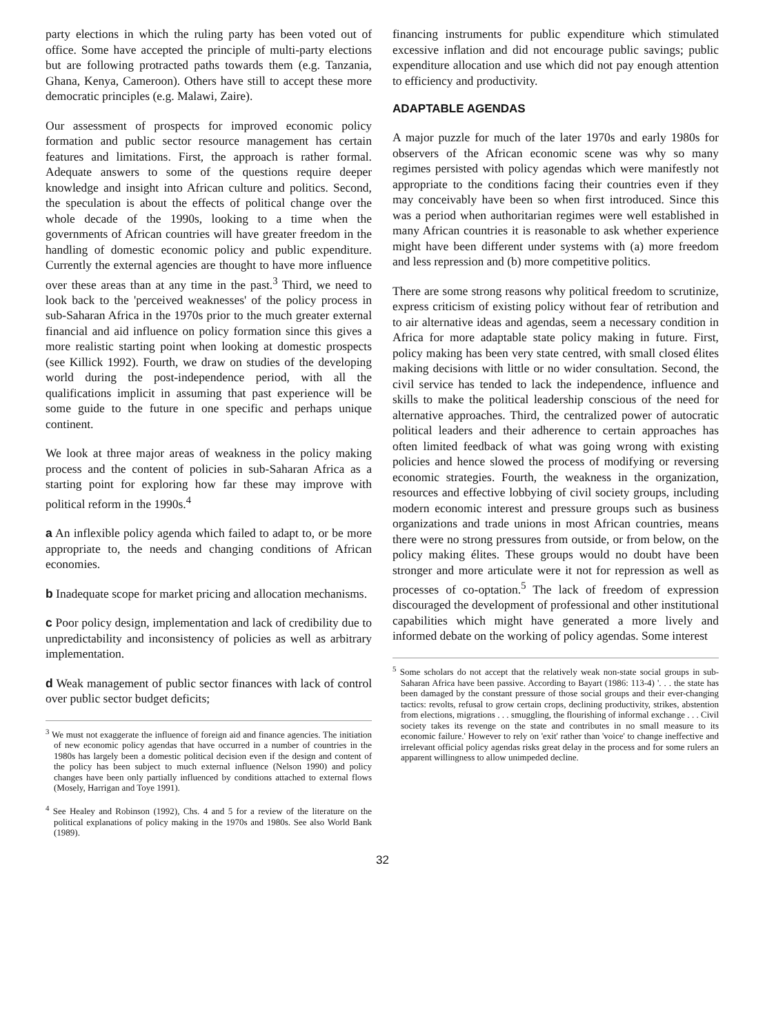party elections in which the ruling party has been voted out of office. Some have accepted the principle of multi-party elections but are following protracted paths towards them (e.g. Tanzania, Ghana, Kenya, Cameroon). Others have still to accept these more democratic principles (e.g. Malawi, Zaire).
Our assessment of prospects for improved economic policy formation and public sector resource management has certain features and limitations. First, the approach is rather formal. Adequate answers to some of the questions require deeper knowledge and insight into African culture and politics. Second, the speculation is about the effects of political change over the whole decade of the 1990s, looking to a time when the governments of African countries will have greater freedom in the handling of domestic economic policy and public expenditure. Currently the external agencies are thought to have more influence over these areas than at any time in the past.<sup>3</sup> Third, we need to look back to the 'perceived weaknesses' of the policy process in sub-Saharan Africa in the 1970s prior to the much greater external financial and aid influence on policy formation since this gives a more realistic starting point when looking at domestic prospects (see Killick 1992). Fourth, we draw on studies of the developing world during the post-independence period, with all the qualifications implicit in assuming that past experience will be some guide to the future in one specific and perhaps unique continent.
We look at three major areas of weakness in the policy making process and the content of policies in sub-Saharan Africa as a starting point for exploring how far these may improve with political reform in the 1990s.<sup>4</sup>
a An inflexible policy agenda which failed to adapt to, or be more appropriate to, the needs and changing conditions of African economies.
b Inadequate scope for market pricing and allocation mechanisms.
c Poor policy design, implementation and lack of credibility due to unpredictability and inconsistency of policies as well as arbitrary implementation.
d Weak management of public sector finances with lack of control over public sector budget deficits;
<sup>3</sup> We must not exaggerate the influence of foreign aid and finance agencies. The initiation of new economic policy agendas that have occurred in a number of countries in the 1980s has largely been a domestic political decision even if the design and content of the policy has been subject to much external influence (Nelson 1990) and policy changes have been only partially influenced by conditions attached to external flows (Mosely, Harrigan and Toye 1991).
<sup>4</sup> See Healey and Robinson (1992), Chs. 4 and 5 for a review of the literature on the political explanations of policy making in the 1970s and 1980s. See also World Bank (1989).
financing instruments for public expenditure which stimulated excessive inflation and did not encourage public savings; public expenditure allocation and use which did not pay enough attention to efficiency and productivity.
ADAPTABLE AGENDAS
A major puzzle for much of the later 1970s and early 1980s for observers of the African economic scene was why so many regimes persisted with policy agendas which were manifestly not appropriate to the conditions facing their countries even if they may conceivably have been so when first introduced. Since this was a period when authoritarian regimes were well established in many African countries it is reasonable to ask whether experience might have been different under systems with (a) more freedom and less repression and (b) more competitive politics.
There are some strong reasons why political freedom to scrutinize, express criticism of existing policy without fear of retribution and to air alternative ideas and agendas, seem a necessary condition in Africa for more adaptable state policy making in future. First, policy making has been very state centred, with small closed élites making decisions with little or no wider consultation. Second, the civil service has tended to lack the independence, influence and skills to make the political leadership conscious of the need for alternative approaches. Third, the centralized power of autocratic political leaders and their adherence to certain approaches has often limited feedback of what was going wrong with existing policies and hence slowed the process of modifying or reversing economic strategies. Fourth, the weakness in the organization, resources and effective lobbying of civil society groups, including modern economic interest and pressure groups such as business organizations and trade unions in most African countries, means there were no strong pressures from outside, or from below, on the policy making élites. These groups would no doubt have been stronger and more articulate were it not for repression as well as processes of co-optation.<sup>5</sup> The lack of freedom of expression discouraged the development of professional and other institutional capabilities which might have generated a more lively and informed debate on the working of policy agendas. Some interest
<sup>5</sup> Some scholars do not accept that the relatively weak non-state social groups in sub-Saharan Africa have been passive. According to Bayart (1986: 113-4) '. . . the state has been damaged by the constant pressure of those social groups and their ever-changing tactics: revolts, refusal to grow certain crops, declining productivity, strikes, abstention from elections, migrations . . . smuggling, the flourishing of informal exchange . . . Civil society takes its revenge on the state and contributes in no small measure to its economic failure.' However to rely on 'exit' rather than 'voice' to change ineffective and irrelevant official policy agendas risks great delay in the process and for some rulers an apparent willingness to allow unimpeded decline.
32